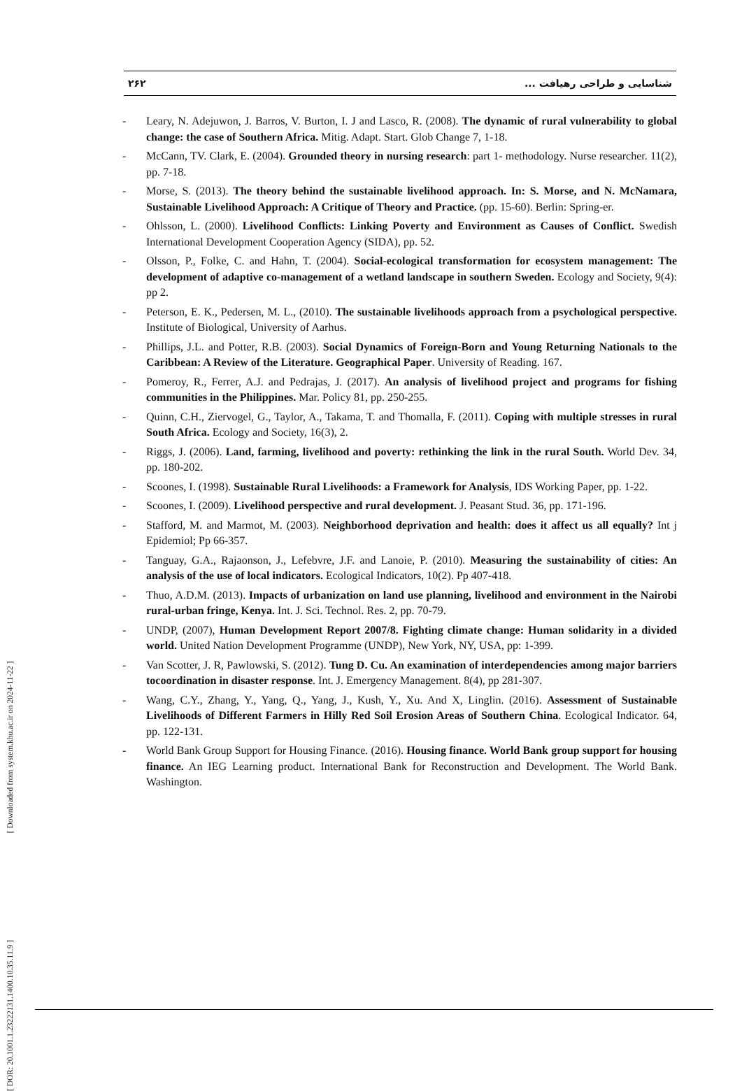۲۶۲ شناسایی و طراحی رهیافت ...
- Leary, N. Adejuwon, J. Barros, V. Burton, I. J and Lasco, R. (2008). The dynamic of rural vulnerability to global change: the case of Southern Africa. Mitig. Adapt. Start. Glob Change 7, 1-18.
- McCann, TV. Clark, E. (2004). Grounded theory in nursing research: part 1- methodology. Nurse researcher. 11(2), pp. 7-18.
- Morse, S. (2013). The theory behind the sustainable livelihood approach. In: S. Morse, and N. McNamara, Sustainable Livelihood Approach: A Critique of Theory and Practice. (pp. 15-60). Berlin: Spring-er.
- Ohlsson, L. (2000). Livelihood Conflicts: Linking Poverty and Environment as Causes of Conflict. Swedish International Development Cooperation Agency (SIDA), pp. 52.
- Olsson, P., Folke, C. and Hahn, T. (2004). Social-ecological transformation for ecosystem management: The development of adaptive co-management of a wetland landscape in southern Sweden. Ecology and Society, 9(4): pp 2.
- Peterson, E. K., Pedersen, M. L., (2010). The sustainable livelihoods approach from a psychological perspective. Institute of Biological, University of Aarhus.
- Phillips, J.L. and Potter, R.B. (2003). Social Dynamics of Foreign-Born and Young Returning Nationals to the Caribbean: A Review of the Literature. Geographical Paper. University of Reading. 167.
- Pomeroy, R., Ferrer, A.J. and Pedrajas, J. (2017). An analysis of livelihood project and programs for fishing communities in the Philippines. Mar. Policy 81, pp. 250-255.
- Quinn, C.H., Ziervogel, G., Taylor, A., Takama, T. and Thomalla, F. (2011). Coping with multiple stresses in rural South Africa. Ecology and Society, 16(3), 2.
- Riggs, J. (2006). Land, farming, livelihood and poverty: rethinking the link in the rural South. World Dev. 34, pp. 180-202.
- Scoones, I. (1998). Sustainable Rural Livelihoods: a Framework for Analysis, IDS Working Paper, pp. 1-22.
- Scoones, I. (2009). Livelihood perspective and rural development. J. Peasant Stud. 36, pp. 171-196.
- Stafford, M. and Marmot, M. (2003). Neighborhood deprivation and health: does it affect us all equally? Int j Epidemiol; Pp 66-357.
- Tanguay, G.A., Rajaonson, J., Lefebvre, J.F. and Lanoie, P. (2010). Measuring the sustainability of cities: An analysis of the use of local indicators. Ecological Indicators, 10(2). Pp 407-418.
- Thuo, A.D.M. (2013). Impacts of urbanization on land use planning, livelihood and environment in the Nairobi rural-urban fringe, Kenya. Int. J. Sci. Technol. Res. 2, pp. 70-79.
- UNDP, (2007), Human Development Report 2007/8. Fighting climate change: Human solidarity in a divided world. United Nation Development Programme (UNDP), New York, NY, USA, pp: 1-399.
- Van Scotter, J. R, Pawlowski, S. (2012). Tung D. Cu. An examination of interdependencies among major barriers tocoordination in disaster response. Int. J. Emergency Management. 8(4), pp 281-307.
- Wang, C.Y., Zhang, Y., Yang, Q., Yang, J., Kush, Y., Xu. And X, Linglin. (2016). Assessment of Sustainable Livelihoods of Different Farmers in Hilly Red Soil Erosion Areas of Southern China. Ecological Indicator. 64, pp. 122-131.
- World Bank Group Support for Housing Finance. (2016). Housing finance. World Bank group support for housing finance. An IEG Learning product. International Bank for Reconstruction and Development. The World Bank. Washington.
[ DOR: 20.1001.1.23222131.1400.10.35.11.9 ] [ Downloaded from system.khu.ac.ir on 2024-11-22 ]